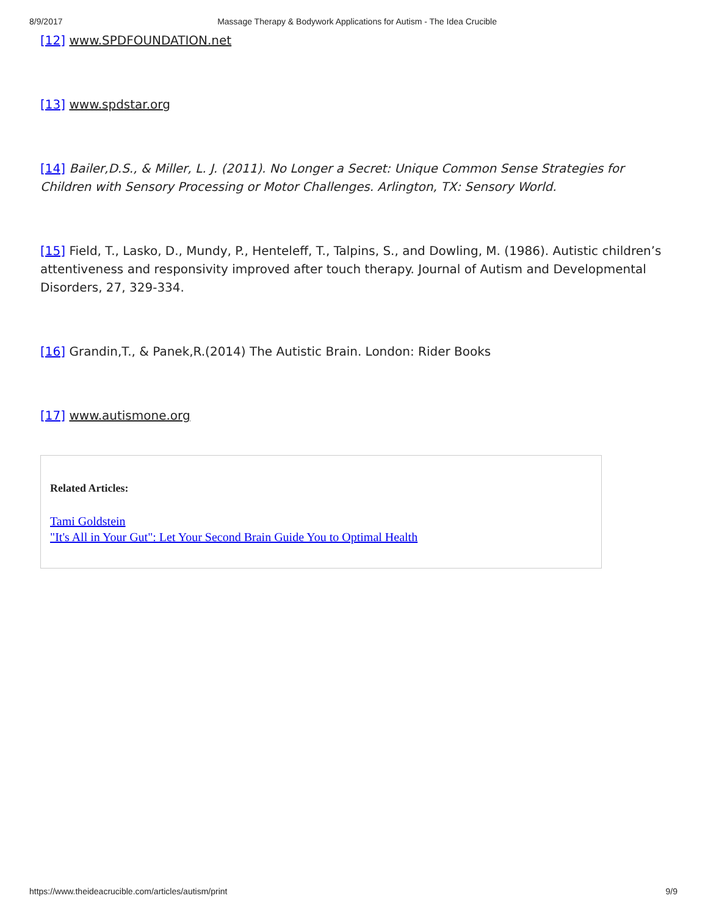8/9/2017 Massage Therapy & Bodywork Applications for Autism - The Idea Crucible
[12] www.SPDFOUNDATION.net
[13] www.spdstar.org
[14] Bailer,D.S., & Miller, L. J. (2011). No Longer a Secret: Unique Common Sense Strategies for Children with Sensory Processing or Motor Challenges. Arlington, TX: Sensory World.
[15] Field, T., Lasko, D., Mundy, P., Henteleff, T., Talpins, S., and Dowling, M. (1986). Autistic children’s attentiveness and responsivity improved after touch therapy. Journal of Autism and Developmental Disorders, 27, 329-334.
[16] Grandin,T., & Panek,R.(2014) The Autistic Brain. London: Rider Books
[17] www.autismone.org
Related Articles:
Tami Goldstein
"It's All in Your Gut": Let Your Second Brain Guide You to Optimal Health
https://www.theideacrucible.com/articles/autism/print 9/9